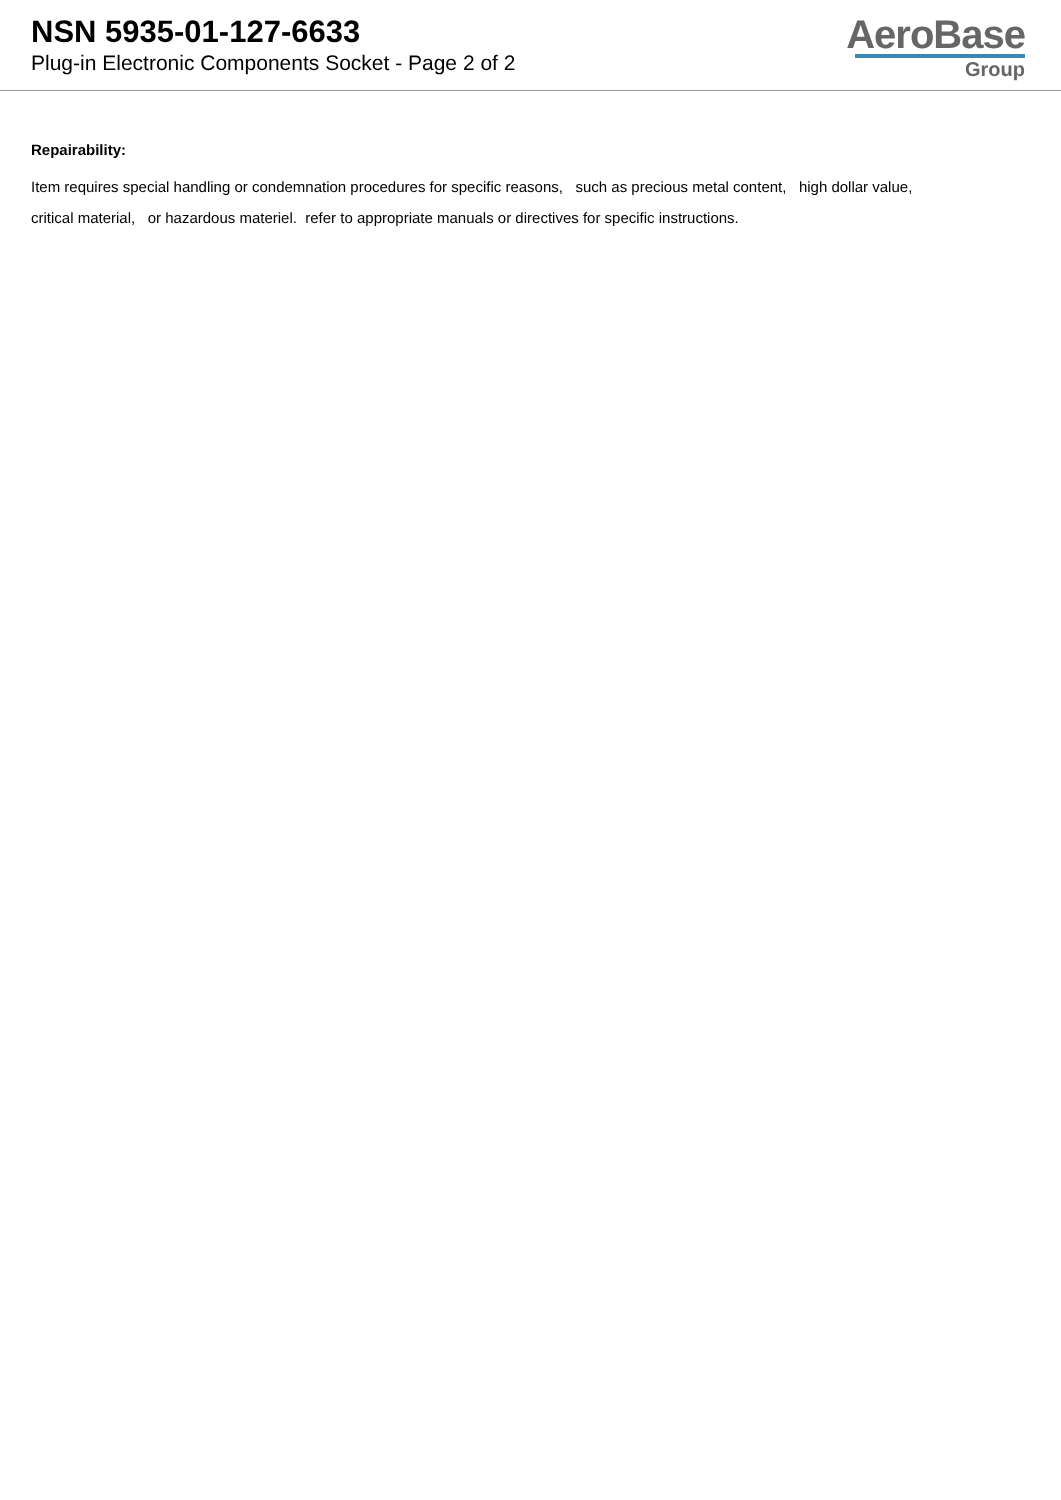NSN 5935-01-127-6633
Plug-in Electronic Components Socket - Page 2 of 2
AeroBase
Group
Repairability:
Item requires special handling or condemnation procedures for specific reasons, such as precious metal content, high dollar value,
critical material, or hazardous materiel. refer to appropriate manuals or directives for specific instructions.